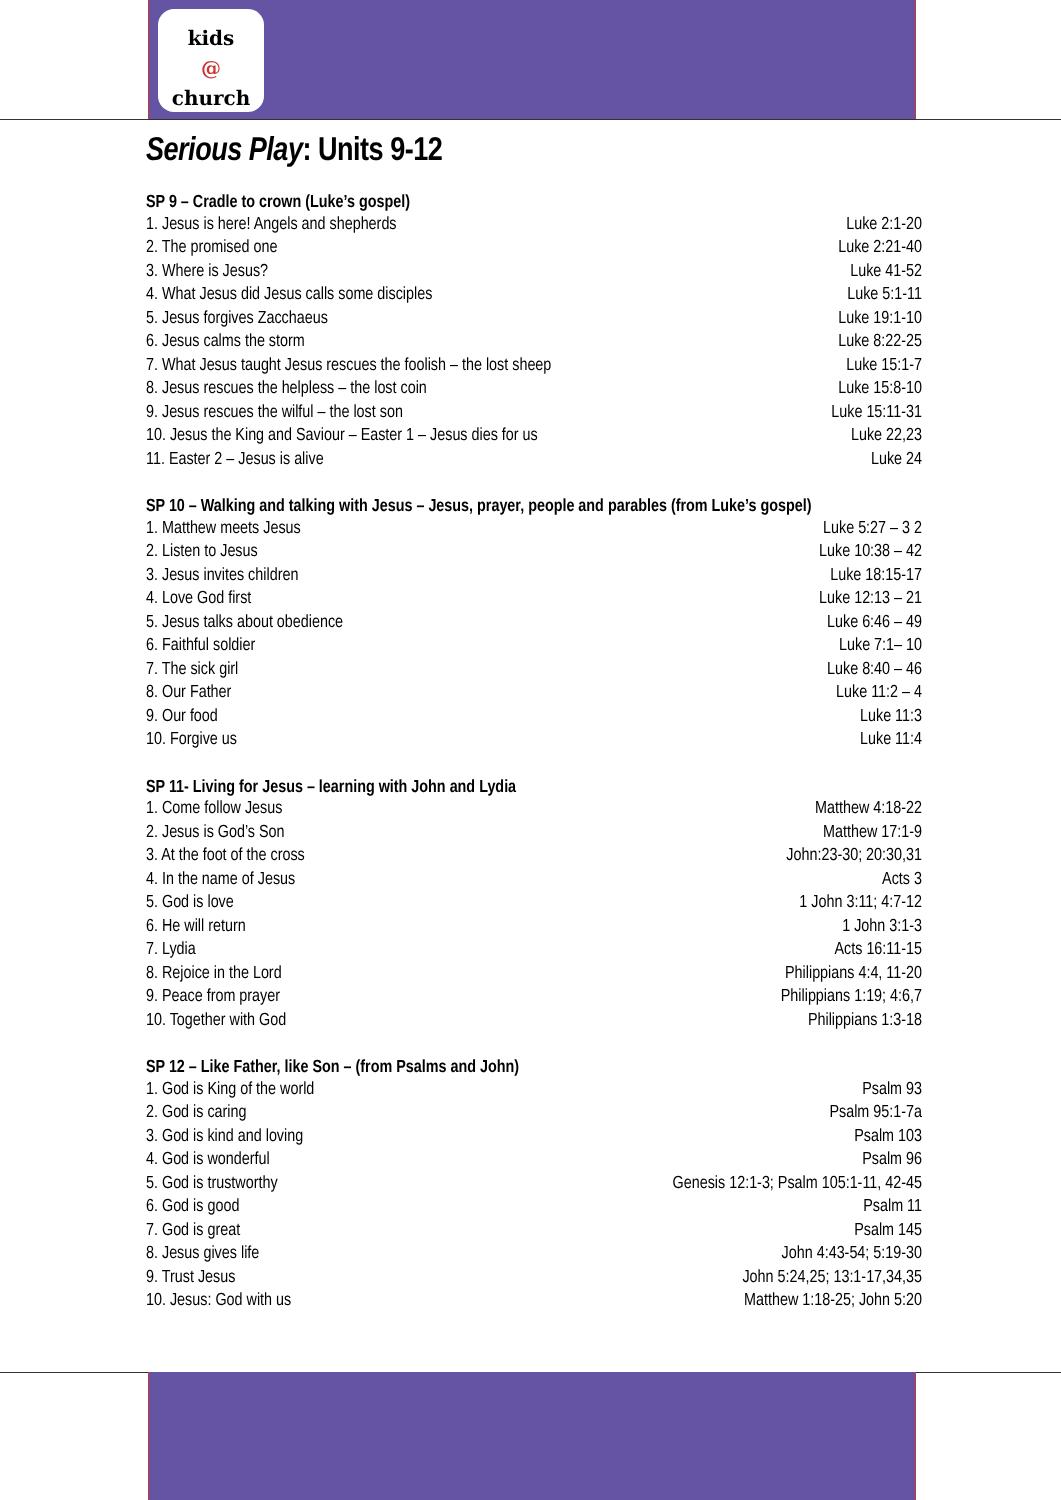kids
@
church
Serious Play: Units 9-12
| SP 9 – Cradle to crown (Luke’s gospel) | |
| --- | --- |
| 1. Jesus is here! Angels and shepherds | Luke 2:1-20 |
| 2. The promised one | Luke 2:21-40 |
| 3. Where is Jesus? | Luke 41-52 |
| 4. What Jesus did Jesus calls some disciples | Luke 5:1-11 |
| 5. Jesus forgives Zacchaeus | Luke 19:1-10 |
| 6. Jesus calms the storm | Luke 8:22-25 |
| 7. What Jesus taught Jesus rescues the foolish – the lost sheep | Luke 15:1-7 |
| 8. Jesus rescues the helpless – the lost coin | Luke 15:8-10 |
| 9. Jesus rescues the wilful – the lost son | Luke 15:11-31 |
| 10. Jesus the King and Saviour – Easter 1 – Jesus dies for us | Luke 22,23 |
| 11. Easter 2 – Jesus is alive | Luke 24 |
| SP 10 – Walking and talking with Jesus – Jesus, prayer, people and parables (from Luke’s gospel) | |
| --- | --- |
| 1. Matthew meets Jesus | Luke 5:27 – 3 2 |
| 2. Listen to Jesus | Luke 10:38 – 42 |
| 3. Jesus invites children | Luke 18:15-17 |
| 4. Love God first | Luke 12:13 – 21 |
| 5. Jesus talks about obedience | Luke 6:46 – 49 |
| 6. Faithful soldier | Luke 7:1– 10 |
| 7. The sick girl | Luke 8:40 – 46 |
| 8. Our Father | Luke 11:2 – 4 |
| 9. Our food | Luke 11:3 |
| 10. Forgive us | Luke 11:4 |
| SP 11- Living for Jesus – learning with John and Lydia | |
| --- | --- |
| 1. Come follow Jesus | Matthew 4:18-22 |
| 2. Jesus is God’s Son | Matthew 17:1-9 |
| 3. At the foot of the cross | John:23-30; 20:30,31 |
| 4. In the name of Jesus | Acts 3 |
| 5. God is love | 1 John 3:11; 4:7-12 |
| 6. He will return | 1 John 3:1-3 |
| 7. Lydia | Acts 16:11-15 |
| 8. Rejoice in the Lord | Philippians 4:4, 11-20 |
| 9. Peace from prayer | Philippians 1:19; 4:6,7 |
| 10. Together with God | Philippians 1:3-18 |
| SP 12 – Like Father, like Son – (from Psalms and John) | |
| --- | --- |
| 1. God is King of the world | Psalm 93 |
| 2. God is caring | Psalm 95:1-7a |
| 3. God is kind and loving | Psalm 103 |
| 4. God is wonderful | Psalm 96 |
| 5. God is trustworthy | Genesis 12:1-3; Psalm 105:1-11, 42-45 |
| 6. God is good | Psalm 11 |
| 7. God is great | Psalm 145 |
| 8. Jesus gives life | John 4:43-54; 5:19-30 |
| 9. Trust Jesus | John 5:24,25; 13:1-17,34,35 |
| 10. Jesus: God with us | Matthew 1:18-25; John 5:20 |